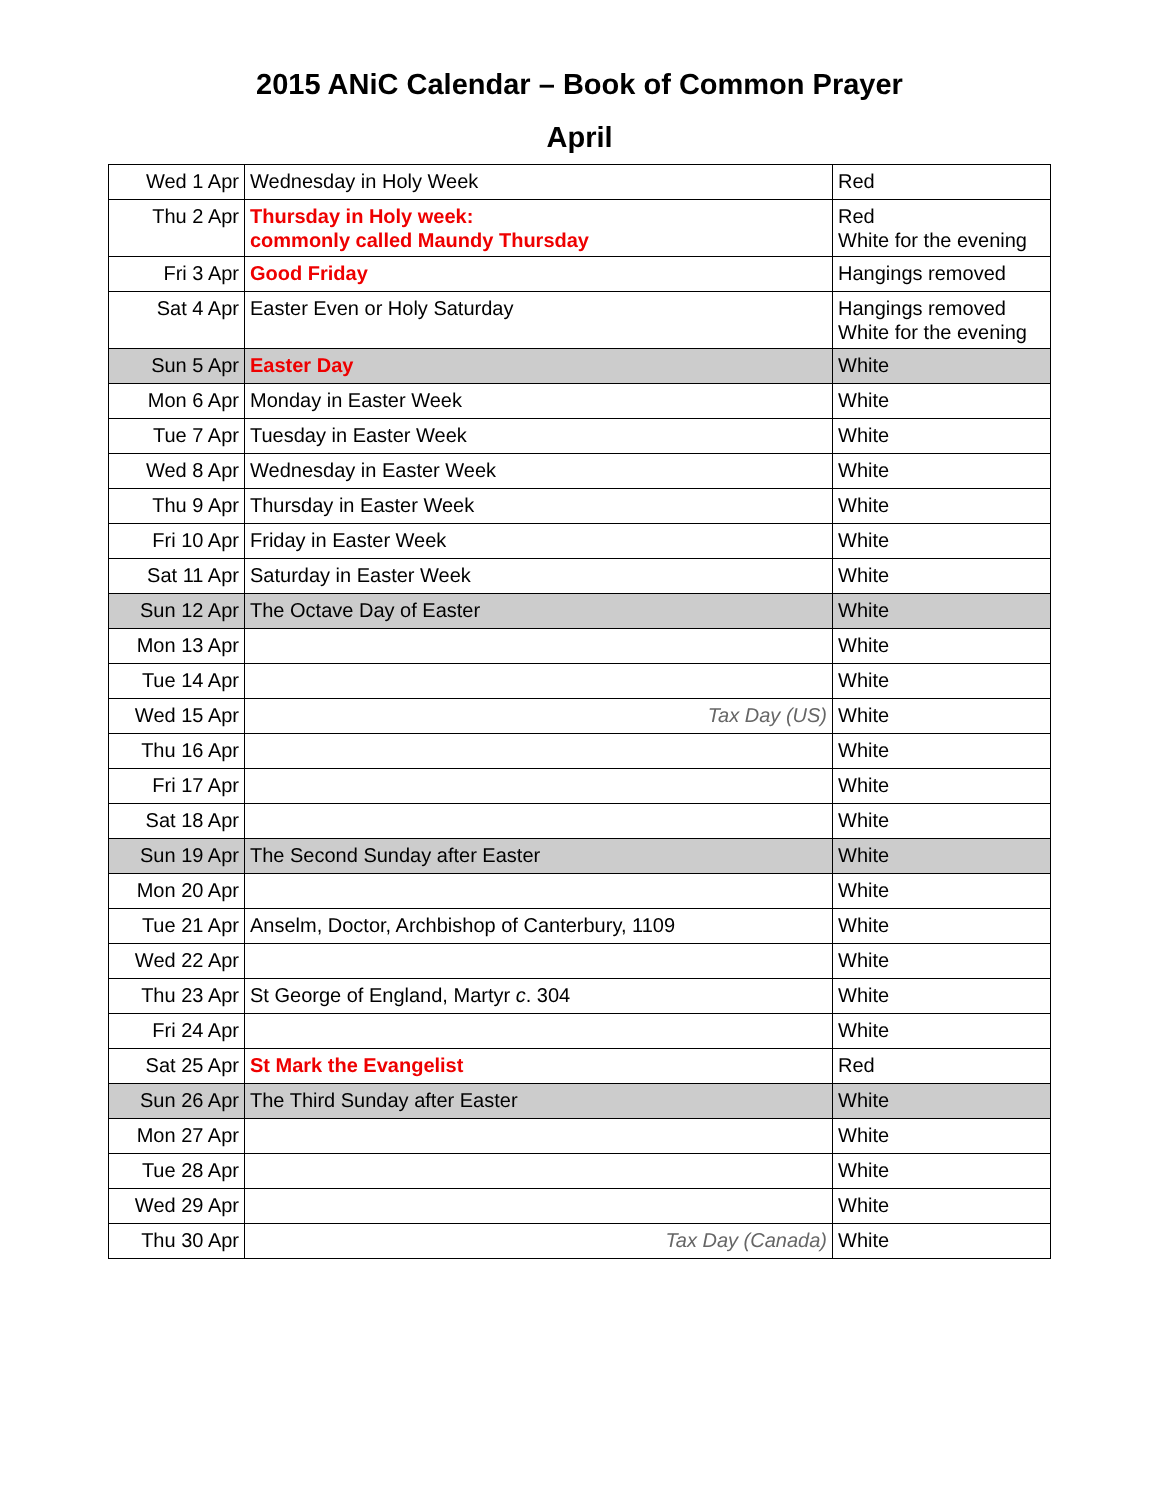2015 ANiC Calendar – Book of Common Prayer
April
| Wed 1 Apr | Wednesday in Holy Week | Red |
| Thu 2 Apr | Thursday in Holy week: commonly called Maundy Thursday | Red White for the evening |
| Fri 3 Apr | Good Friday | Hangings removed |
| Sat 4 Apr | Easter Even or Holy Saturday | Hangings removed White for the evening |
| Sun 5 Apr | Easter Day | White |
| Mon 6 Apr | Monday in Easter Week | White |
| Tue 7 Apr | Tuesday in Easter Week | White |
| Wed 8 Apr | Wednesday in Easter Week | White |
| Thu 9 Apr | Thursday in Easter Week | White |
| Fri 10 Apr | Friday in Easter Week | White |
| Sat 11 Apr | Saturday in Easter Week | White |
| Sun 12 Apr | The Octave Day of Easter | White |
| Mon 13 Apr | | White |
| Tue 14 Apr | | White |
| Wed 15 Apr | Tax Day (US) | White |
| Thu 16 Apr | | White |
| Fri 17 Apr | | White |
| Sat 18 Apr | | White |
| Sun 19 Apr | The Second Sunday after Easter | White |
| Mon 20 Apr | | White |
| Tue 21 Apr | Anselm, Doctor, Archbishop of Canterbury, 1109 | White |
| Wed 22 Apr | | White |
| Thu 23 Apr | St George of England, Martyr c . 304 | White |
| Fri 24 Apr | | White |
| Sat 25 Apr | St Mark the Evangelist | Red |
| Sun 26 Apr | The Third Sunday after Easter | White |
| Mon 27 Apr | | White |
| Tue 28 Apr | | White |
| Wed 29 Apr | | White |
| Thu 30 Apr | Tax Day (Canada) | White |